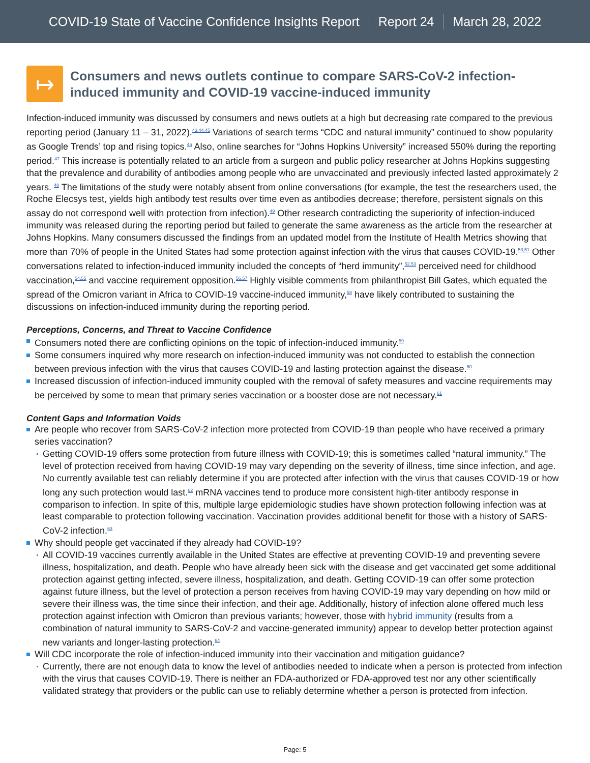COVID-19 State of Vaccine Confidence Insights Report Report 24 March 28, 2022
↦
Consumers and news outlets continue to compare SARS-CoV-2 infection-induced immunity and COVID-19 vaccine-induced immunity
Infection-induced immunity was discussed by consumers and news outlets at a high but decreasing rate compared to the previous reporting period (January 11 – 31, 2022).<sup>43,44,45</sup> Variations of search terms “CDC and natural immunity” continued to show popularity as Google Trends’ top and rising topics.<sup>46</sup> Also, online searches for “Johns Hopkins University” increased 550% during the reporting period.<sup>47</sup> This increase is potentially related to an article from a surgeon and public policy researcher at Johns Hopkins suggesting that the prevalence and durability of antibodies among people who are unvaccinated and previously infected lasted approximately 2 years. <sup>48</sup> The limitations of the study were notably absent from online conversations (for example, the test the researchers used, the Roche Elecsys test, yields high antibody test results over time even as antibodies decrease; therefore, persistent signals on this assay do not correspond well with protection from infection).<sup>49</sup> Other research contradicting the superiority of infection-induced immunity was released during the reporting period but failed to generate the same awareness as the article from the researcher at Johns Hopkins. Many consumers discussed the findings from an updated model from the Institute of Health Metrics showing that more than 70% of people in the United States had some protection against infection with the virus that causes COVID-19.<sup>50,51</sup> Other conversations related to infection-induced immunity included the concepts of “herd immunity”,<sup>52,53</sup> perceived need for childhood vaccination,<sup>54,55</sup> and vaccine requirement opposition.<sup>56,57</sup> Highly visible comments from philanthropist Bill Gates, which equated the spread of the Omicron variant in Africa to COVID-19 vaccine-induced immunity,<sup>58</sup> have likely contributed to sustaining the discussions on infection-induced immunity during the reporting period.
Perceptions, Concerns, and Threat to Vaccine Confidence
Consumers noted there are conflicting opinions on the topic of infection-induced immunity.<sup>59</sup>
Some consumers inquired why more research on infection-induced immunity was not conducted to establish the connection between previous infection with the virus that causes COVID-19 and lasting protection against the disease.<sup>60</sup>
Increased discussion of infection-induced immunity coupled with the removal of safety measures and vaccine requirements may be perceived by some to mean that primary series vaccination or a booster dose are not necessary.<sup>61</sup>
Content Gaps and Information Voids
Are people who recover from SARS-CoV-2 infection more protected from COVID-19 than people who have received a primary series vaccination?
Getting COVID-19 offers some protection from future illness with COVID-19; this is sometimes called “natural immunity.” The level of protection received from having COVID-19 may vary depending on the severity of illness, time since infection, and age. No currently available test can reliably determine if you are protected after infection with the virus that causes COVID-19 or how long any such protection would last.<sup>62</sup> mRNA vaccines tend to produce more consistent high-titer antibody response in comparison to infection. In spite of this, multiple large epidemiologic studies have shown protection following infection was at least comparable to protection following vaccination. Vaccination provides additional benefit for those with a history of SARS-CoV-2 infection.<sup>63</sup>
Why should people get vaccinated if they already had COVID-19?
All COVID-19 vaccines currently available in the United States are effective at preventing COVID-19 and preventing severe illness, hospitalization, and death. People who have already been sick with the disease and get vaccinated get some additional protection against getting infected, severe illness, hospitalization, and death. Getting COVID-19 can offer some protection against future illness, but the level of protection a person receives from having COVID-19 may vary depending on how mild or severe their illness was, the time since their infection, and their age. Additionally, history of infection alone offered much less protection against infection with Omicron than previous variants; however, those with hybrid immunity (results from a combination of natural immunity to SARS-CoV-2 and vaccine-generated immunity) appear to develop better protection against new variants and longer-lasting protection.<sup>64</sup>
Will CDC incorporate the role of infection-induced immunity into their vaccination and mitigation guidance?
Currently, there are not enough data to know the level of antibodies needed to indicate when a person is protected from infection with the virus that causes COVID-19. There is neither an FDA-authorized or FDA-approved test nor any other scientifically validated strategy that providers or the public can use to reliably determine whether a person is protected from infection.
Page: 5